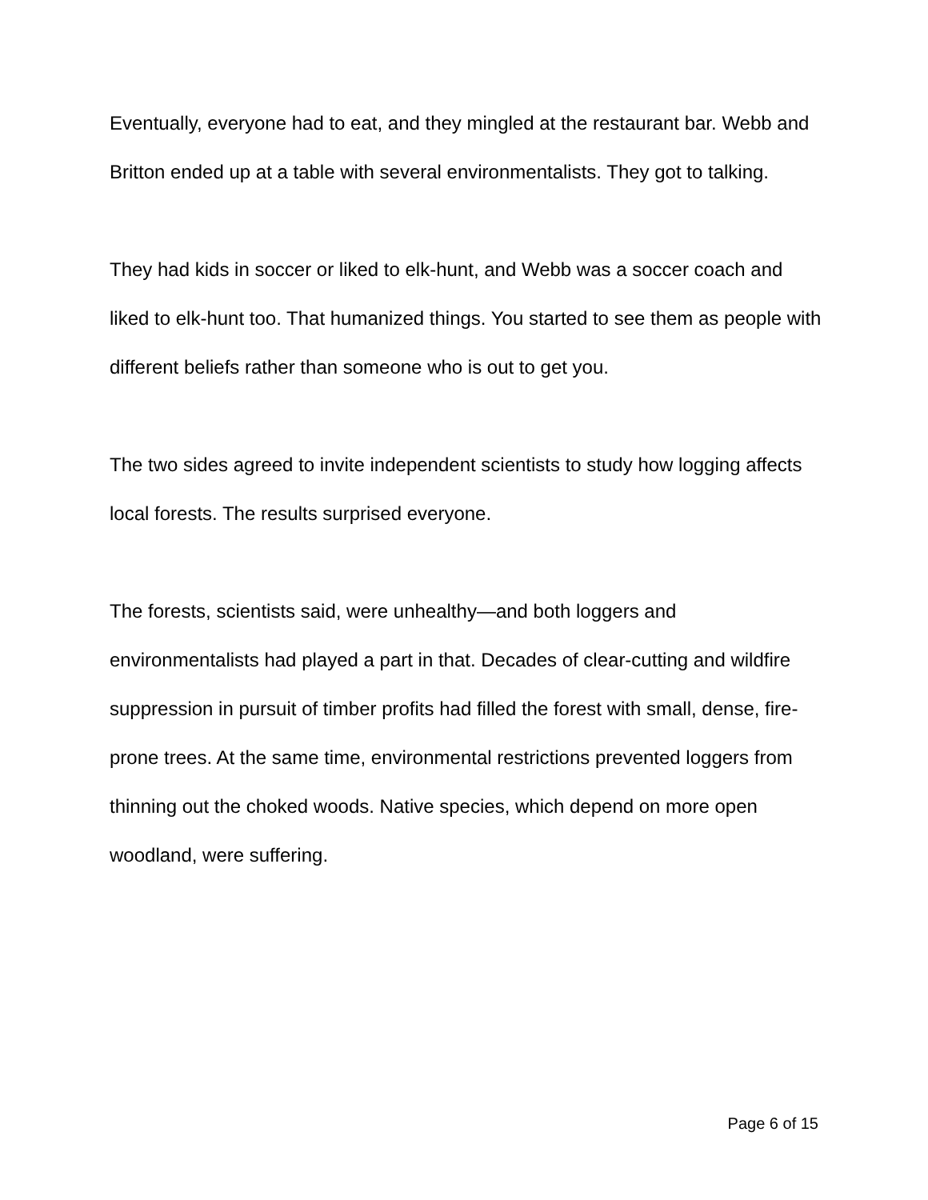Eventually, everyone had to eat, and they mingled at the restaurant bar. Webb and Britton ended up at a table with several environmentalists. They got to talking.
They had kids in soccer or liked to elk-hunt, and Webb was a soccer coach and liked to elk-hunt too. That humanized things. You started to see them as people with different beliefs rather than someone who is out to get you.
The two sides agreed to invite independent scientists to study how logging affects local forests. The results surprised everyone.
The forests, scientists said, were unhealthy—and both loggers and environmentalists had played a part in that. Decades of clear-cutting and wildfire suppression in pursuit of timber profits had filled the forest with small, dense, fire-prone trees. At the same time, environmental restrictions prevented loggers from thinning out the choked woods. Native species, which depend on more open woodland, were suffering.
Page 6 of 15